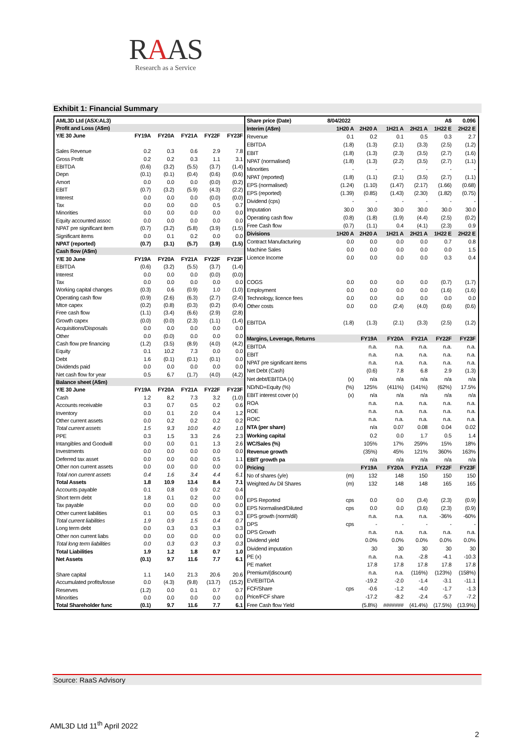RAAS
Research as a Service
Exhibit 1: Financial Summary
| AML3D Ltd (ASX:AL3) | | | | | |
| Profit and Loss (A$m) | | | | | |
| Y/E 30 June | FY19A | FY20A | FY21A | FY22F | FY23F |
| Sales Revenue | 0.2 | 0.3 | 0.6 | 2.9 | 7.8 |
| Gross Profit | 0.2 | 0.2 | 0.3 | 1.1 | 3.1 |
| EBITDA | (0.6) | (3.2) | (5.5) | (3.7) | (1.4) |
| Depn | (0.1) | (0.1) | (0.4) | (0.6) | (0.6) |
| Amort | 0.0 | 0.0 | 0.0 | (0.0) | (0.2) |
| EBIT | (0.7) | (3.2) | (5.9) | (4.3) | (2.2) |
| Interest | 0.0 | 0.0 | 0.0 | (0.0) | (0.0) |
| Tax | 0.0 | 0.0 | 0.0 | 0.5 | 0.7 |
| Minorities | 0.0 | 0.0 | 0.0 | 0.0 | 0.0 |
| Equity accounted assoc | 0.0 | 0.0 | 0.0 | 0.0 | 0.0 |
| NPAT pre significant item | (0.7) | (3.2) | (5.8) | (3.9) | (1.5) |
| Significant items | 0.0 | 0.1 | 0.2 | 0.0 | 0.0 |
| NPAT (reported) | (0.7) | (3.1) | (5.7) | (3.9) | (1.5) |
| Cash flow (A$m) | | | | | |
| Y/E 30 June | FY19A | FY20A | FY21A | FY22F | FY23F |
| EBITDA | (0.6) | (3.2) | (5.5) | (3.7) | (1.4) |
| Interest | 0.0 | 0.0 | 0.0 | (0.0) | (0.0) |
| Tax | 0.0 | 0.0 | 0.0 | 0.0 | 0.0 |
| Working capital changes | (0.3) | 0.6 | (0.9) | 1.0 | (1.0) |
| Operating cash flow | (0.9) | (2.6) | (6.3) | (2.7) | (2.4) |
| Mtce capex | (0.2) | (0.8) | (0.3) | (0.2) | (0.4) |
| Free cash flow | (1.1) | (3.4) | (6.6) | (2.9) | (2.8) |
| Growth capex | (0.0) | (0.0) | (2.3) | (1.1) | (1.4) |
| Acquisitions/Disposals | 0.0 | 0.0 | 0.0 | 0.0 | 0.0 |
| Other | 0.0 | (0.0) | 0.0 | 0.0 | 0.0 |
| Cash flow pre financing | (1.2) | (3.5) | (8.9) | (4.0) | (4.2) |
| Equity | 0.1 | 10.2 | 7.3 | 0.0 | 0.0 |
| Debt | 1.6 | (0.1) | (0.1) | (0.1) | 0.0 |
| Dividends paid | 0.0 | 0.0 | 0.0 | 0.0 | 0.0 |
| Net cash flow for year | 0.5 | 6.7 | (1.7) | (4.0) | (4.2) |
| Balance sheet (A$m) | | | | | |
| Y/E 30 June | FY19A | FY20A | FY21A | FY22F | FY23F |
| Cash | 1.2 | 8.2 | 7.3 | 3.2 | (1.0) |
| Accounts receivable | 0.3 | 0.7 | 0.5 | 0.2 | 0.6 |
| Inventory | 0.0 | 0.1 | 2.0 | 0.4 | 1.2 |
| Other current assets | 0.0 | 0.2 | 0.2 | 0.2 | 0.2 |
| Total current assets | 1.5 | 9.3 | 10.0 | 4.0 | 1.0 |
| PPE | 0.3 | 1.5 | 3.3 | 2.6 | 2.3 |
| Intangibles and Goodwill | 0.0 | 0.0 | 0.1 | 1.3 | 2.6 |
| Investments | 0.0 | 0.0 | 0.0 | 0.0 | 0.0 |
| Deferred tax asset | 0.0 | 0.0 | 0.0 | 0.5 | 1.1 |
| Other non current assets | 0.0 | 0.0 | 0.0 | 0.0 | 0.0 |
| Total non current assets | 0.4 | 1.6 | 3.4 | 4.4 | 6.1 |
| Total Assets | 1.8 | 10.9 | 13.4 | 8.4 | 7.1 |
| Accounts payable | 0.1 | 0.8 | 0.9 | 0.2 | 0.4 |
| Short term debt | 1.8 | 0.1 | 0.2 | 0.0 | 0.0 |
| Tax payable | 0.0 | 0.0 | 0.0 | 0.0 | 0.0 |
| Other current liabilities | 0.1 | 0.0 | 0.5 | 0.3 | 0.3 |
| Total current liabilities | 1.9 | 0.9 | 1.5 | 0.4 | 0.7 |
| Long term debt | 0.0 | 0.3 | 0.3 | 0.3 | 0.3 |
| Other non current liabs | 0.0 | 0.0 | 0.0 | 0.0 | 0.0 |
| Total long term liabilities | 0.0 | 0.3 | 0.3 | 0.3 | 0.3 |
| Total Liabilities | 1.9 | 1.2 | 1.8 | 0.7 | 1.0 |
| Net Assets | (0.1) | 9.7 | 11.6 | 7.7 | 6.1 |
| Share capital | 1.1 | 14.0 | 21.3 | 20.6 | 20.6 |
| Accumulated profits/losse | 0.0 | (4.3) | (9.8) | (13.7) | (15.2) |
| Reserves | (1.2) | 0.0 | 0.1 | 0.7 | 0.7 |
| Minorities | 0.0 | 0.0 | 0.0 | 0.0 | 0.0 |
| Total Shareholder func | (0.1) | 9.7 | 11.6 | 7.7 | 6.1 |
| Share price (Date) | 8/04/2022 | | | | | A$ | 0.096 |
| Interim (A$m) | | 1H20 A | 2H20 A | 1H21 A | 2H21 A | 1H22 E | 2H22 E |
| Revenue | | 0.1 | 0.2 | 0.1 | 0.5 | 0.3 | 2.7 |
| EBITDA | | (1.8) | (1.3) | (2.1) | (3.3) | (2.5) | (1.2) |
| EBIT | | (1.8) | (1.3) | (2.3) | (3.5) | (2.7) | (1.6) |
| NPAT (normalised) | | (1.8) | (1.3) | (2.2) | (3.5) | (2.7) | (1.1) |
| Minorities | | - | - | - | - | - | - |
| NPAT (reported) | | (1.8) | (1.1) | (2.1) | (3.5) | (2.7) | (1.1) |
| EPS (normalised) | | (1.24) | (1.10) | (1.47) | (2.17) | (1.66) | (0.68) |
| EPS (reported) | | (1.39) | (0.85) | (1.43) | (2.30) | (1.82) | (0.75) |
| Dividend (cps) | | - | - | - | - | - | - |
| Imputation | | 30.0 | 30.0 | 30.0 | 30.0 | 30.0 | 30.0 |
| Operating cash flow | | (0.8) | (1.8) | (1.9) | (4.4) | (2.5) | (0.2) |
| Free Cash flow | | (0.7) | (1.1) | 0.4 | (4.1) | (2.3) | 0.9 |
| Divisions | | 1H20 A | 2H20 A | 1H21 A | 2H21 A | 1H22 E | 2H22 E |
| Contract Manufacturing | | 0.0 | 0.0 | 0.0 | 0.0 | 0.7 | 0.8 |
| Machine Sales | | 0.0 | 0.0 | 0.0 | 0.0 | 0.0 | 1.5 |
| Licence Income | | 0.0 | 0.0 | 0.0 | 0.0 | 0.3 | 0.4 |
| COGS | | 0.0 | 0.0 | 0.0 | 0.0 | (0.7) | (1.7) |
| Employment | | 0.0 | 0.0 | 0.0 | 0.0 | (1.6) | (1.6) |
| Technology, licence fees | | 0.0 | 0.0 | 0.0 | 0.0 | 0.0 | 0.0 |
| Other costs | | 0.0 | 0.0 | (2.4) | (4.0) | (0.6) | (0.6) |
| EBITDA | | (1.8) | (1.3) | (2.1) | (3.3) | (2.5) | (1.2) |
| Margins, Leverage, Returns | | | FY19A | FY20A | FY21A | FY22F | FY23F |
| EBITDA | | | n.a. | n.a. | n.a. | n.a. | n.a. |
| EBIT | | | n.a. | n.a. | n.a. | n.a. | n.a. |
| NPAT pre significant items | | | n.a. | n.a. | n.a. | n.a. | n.a. |
| Net Debt (Cash) | | | (0.6) | 7.8 | 6.8 | 2.9 | (1.3) |
| Net debt/EBITDA (x) | | (x) | n/a | n/a | n/a | n/a | n/a |
| ND/ND+Equity (%) | | (%) | 125% | (411%) | (141%) | (62%) | 17.5% |
| EBIT interest cover (x) | | (x) | n/a | n/a | n/a | n/a | n/a |
| ROA | | | n.a. | n.a. | n.a. | n.a. | n.a. |
| ROE | | | n.a. | n.a. | n.a. | n.a. | n.a. |
| ROIC | | | n.a. | n.a. | n.a. | n.a. | n.a. |
| NTA (per share) | | | n/a | 0.07 | 0.08 | 0.04 | 0.02 |
| Working capital | | | 0.2 | 0.0 | 1.7 | 0.5 | 1.4 |
| WC/Sales (%) | | | 105% | 17% | 259% | 15% | 18% |
| Revenue growth | | | (35%) | 45% | 121% | 360% | 163% |
| EBIT growth pa | | | n/a | n/a | n/a | n/a | n/a |
| Pricing | | | FY19A | FY20A | FY21A | FY22F | FY23F |
| No of shares (y/e) | | (m) | 132 | 148 | 150 | 150 | 150 |
| Weighted Av Dil Shares | | (m) | 132 | 148 | 148 | 165 | 165 |
| EPS Reported | | cps | 0.0 | 0.0 | (3.4) | (2.3) | (0.9) |
| EPS Normalised/Diluted | | cps | 0.0 | 0.0 | (3.6) | (2.3) | (0.9) |
| EPS growth (norm/dil) | | | n.a. | n.a. | n.a. | -36% | -60% |
| DPS | | cps | - | - | - | - | - |
| DPS Growth | | | n.a. | n.a. | n.a. | n.a. | n.a. |
| Dividend yield | | | 0.0% | 0.0% | 0.0% | 0.0% | 0.0% |
| Dividend imputation | | | 30 | 30 | 30 | 30 | 30 |
| PE (x) | | | n.a. | n.a. | -2.8 | -4.1 | -10.3 |
| PE market | | | 17.8 | 17.8 | 17.8 | 17.8 | 17.8 |
| Premium/(discount) | | | n.a. | n.a. | (116%) | (123%) | (158%) |
| EV/EBITDA | | | -19.2 | -2.0 | -1.4 | -3.1 | -11.1 |
| FCF/Share | | cps | -0.6 | -1.2 | -4.0 | -1.7 | -1.3 |
| Price/FCF share | | | -17.2 | -8.2 | -2.4 | -5.7 | -7.2 |
| Free Cash flow Yield | | | (5.8%) | ####### | (41.4%) | (17.5%) | (13.9%) |
Source: RaaS Advisory
AML3D Ltd 11<sup>th</sup> April 2022
2